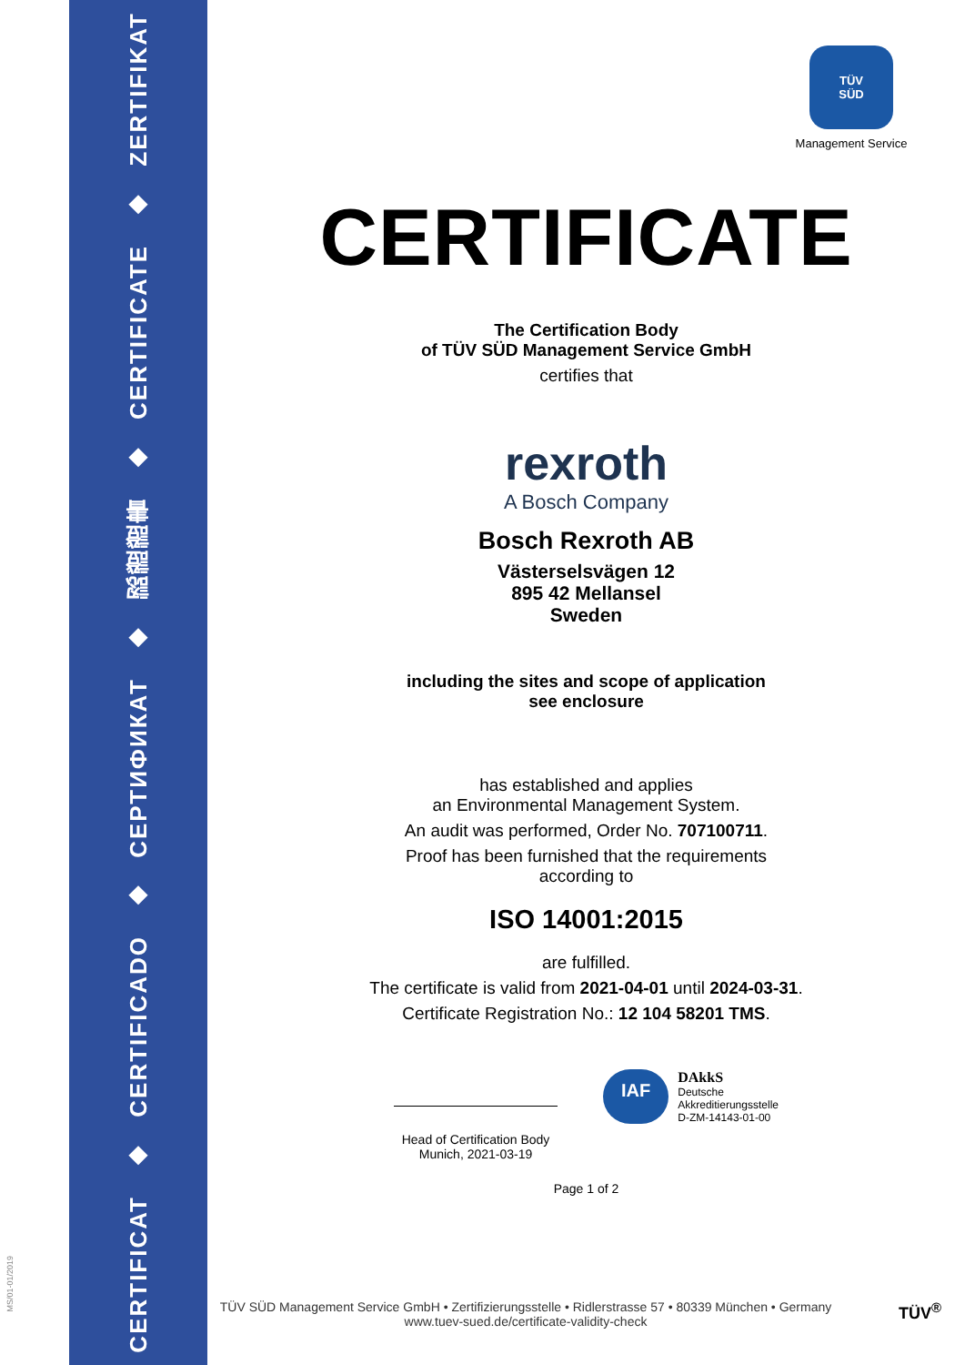ZERTIFIKAT
◆
CERTIFICATE
◆
認證證書
◆
СЕРТИФИКАТ
◆
CERTIFICADO
◆
CERTIFICAT
MS/01-01/2019
TÜV
SÜD
Management Service
CERTIFICATE
The Certification Body
of TÜV SÜD Management Service GmbH
certifies that
rexroth
A Bosch Company
Bosch Rexroth AB
Västerselsvägen 12
895 42 Mellansel
Sweden
including the sites and scope of application
see enclosure
has established and applies
an Environmental Management System.
An audit was performed, Order No. 707100711.
Proof has been furnished that the requirements
according to
ISO 14001:2015
are fulfilled.
The certificate is valid from 2021-04-01 until 2024-03-31.
Certificate Registration No.: 12 104 58201 TMS.
Head of Certification Body
Munich, 2021-03-19
IAF DAkkS
Deutsche
Akkreditierungsstelle
D-ZM-14143-01-00
Page 1 of 2
TÜV SÜD Management Service GmbH • Zertifizierungsstelle • Ridlerstrasse 57 • 80339 München • Germany
www.tuev-sued.de/certificate-validity-check
TÜV<sup>®</sup>